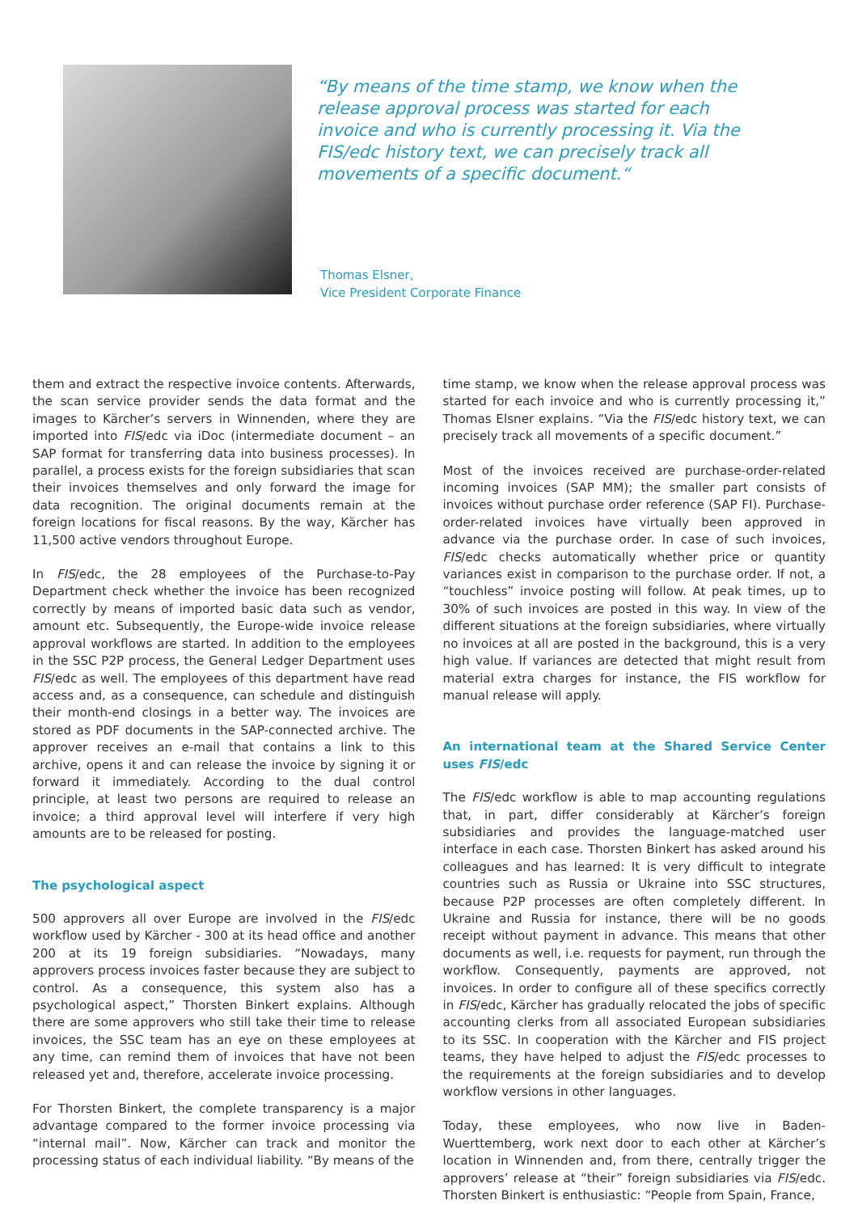“By means of the time stamp, we know when the release approval process was started for each invoice and who is currently processing it. Via the FIS/edc history text, we can precisely track all movements of a specific document.“
Thomas Elsner,
Vice President Corporate Finance
them and extract the respective invoice contents. Afterwards, the scan service provider sends the data format and the images to Kärcher’s servers in Winnenden, where they are imported into FIS/edc via iDoc (intermediate document – an SAP format for transferring data into business processes). In parallel, a process exists for the foreign subsidiaries that scan their invoices themselves and only forward the image for data recognition. The original documents remain at the foreign locations for fiscal reasons. By the way, Kärcher has 11,500 active vendors throughout Europe.
In FIS/edc, the 28 employees of the Purchase-to-Pay Department check whether the invoice has been recognized correctly by means of imported basic data such as vendor, amount etc. Subsequently, the Europe-wide invoice release approval workflows are started. In addition to the employees in the SSC P2P process, the General Ledger Department uses FIS/edc as well. The employees of this department have read access and, as a consequence, can schedule and distinguish their month-end closings in a better way. The invoices are stored as PDF documents in the SAP-connected archive. The approver receives an e-mail that contains a link to this archive, opens it and can release the invoice by signing it or forward it immediately. According to the dual control principle, at least two persons are required to release an invoice; a third approval level will interfere if very high amounts are to be released for posting.
The psychological aspect
500 approvers all over Europe are involved in the FIS/edc workflow used by Kärcher - 300 at its head office and another 200 at its 19 foreign subsidiaries. “Nowadays, many approvers process invoices faster because they are subject to control. As a consequence, this system also has a psychological aspect,” Thorsten Binkert explains. Although there are some approvers who still take their time to release invoices, the SSC team has an eye on these employees at any time, can remind them of invoices that have not been released yet and, therefore, accelerate invoice processing.
For Thorsten Binkert, the complete transparency is a major advantage compared to the former invoice processing via “internal mail”. Now, Kärcher can track and monitor the processing status of each individual liability. “By means of the
time stamp, we know when the release approval process was started for each invoice and who is currently processing it,” Thomas Elsner explains. “Via the FIS/edc history text, we can precisely track all movements of a specific document.”
Most of the invoices received are purchase-order-related incoming invoices (SAP MM); the smaller part consists of invoices without purchase order reference (SAP FI). Purchase-order-related invoices have virtually been approved in advance via the purchase order. In case of such invoices, FIS/edc checks automatically whether price or quantity variances exist in comparison to the purchase order. If not, a “touchless” invoice posting will follow. At peak times, up to 30% of such invoices are posted in this way. In view of the different situations at the foreign subsidiaries, where virtually no invoices at all are posted in the background, this is a very high value. If variances are detected that might result from material extra charges for instance, the FIS workflow for manual release will apply.
An international team at the Shared Service Center uses FIS/edc
The FIS/edc workflow is able to map accounting regulations that, in part, differ considerably at Kärcher’s foreign subsidiaries and provides the language-matched user interface in each case. Thorsten Binkert has asked around his colleagues and has learned: It is very difficult to integrate countries such as Russia or Ukraine into SSC structures, because P2P processes are often completely different. In Ukraine and Russia for instance, there will be no goods receipt without payment in advance. This means that other documents as well, i.e. requests for payment, run through the workflow. Consequently, payments are approved, not invoices. In order to configure all of these specifics correctly in FIS/edc, Kärcher has gradually relocated the jobs of specific accounting clerks from all associated European subsidiaries to its SSC. In cooperation with the Kärcher and FIS project teams, they have helped to adjust the FIS/edc processes to the requirements at the foreign subsidiaries and to develop workflow versions in other languages.
Today, these employees, who now live in Baden-Wuerttemberg, work next door to each other at Kärcher’s location in Winnenden and, from there, centrally trigger the approvers’ release at “their” foreign subsidiaries via FIS/edc. Thorsten Binkert is enthusiastic: “People from Spain, France,